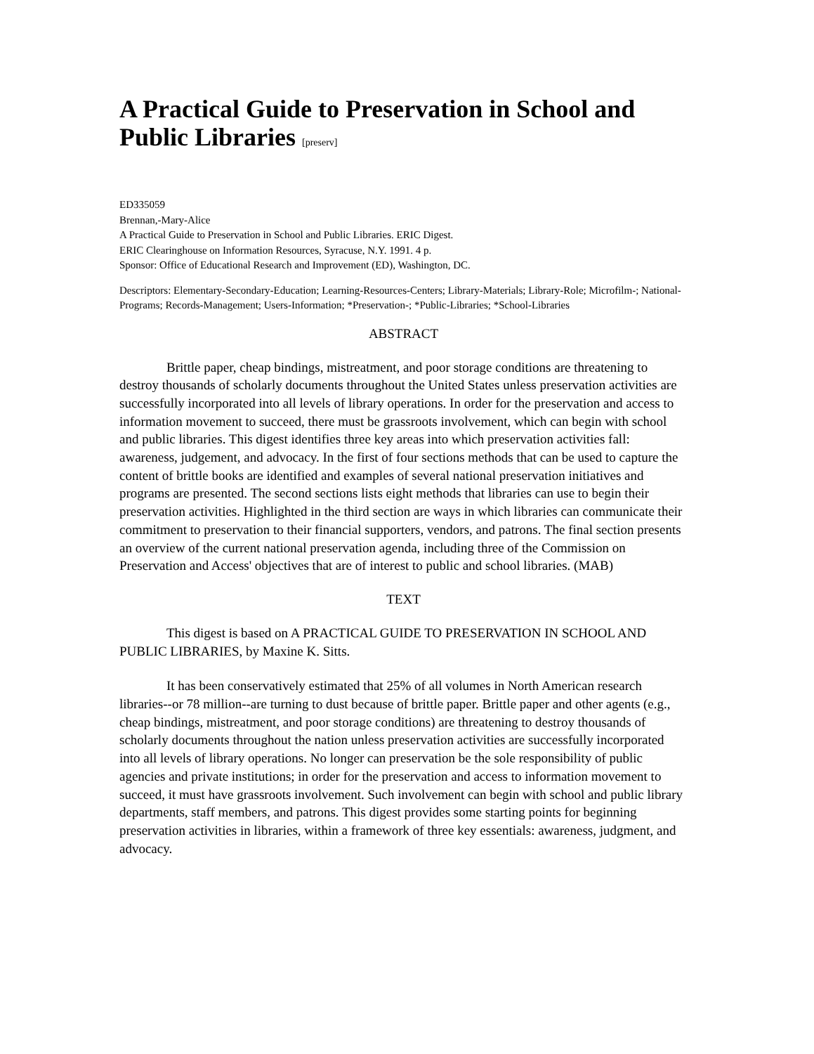A Practical Guide to Preservation in School and Public Libraries [preserv]
ED335059
Brennan,-Mary-Alice
A Practical Guide to Preservation in School and Public Libraries. ERIC Digest.
ERIC Clearinghouse on Information Resources, Syracuse, N.Y. 1991. 4 p.
Sponsor: Office of Educational Research and Improvement (ED), Washington, DC.
Descriptors: Elementary-Secondary-Education; Learning-Resources-Centers; Library-Materials; Library-Role; Microfilm-; National-Programs; Records-Management; Users-Information; *Preservation-; *Public-Libraries; *School-Libraries
ABSTRACT
Brittle paper, cheap bindings, mistreatment, and poor storage conditions are threatening to destroy thousands of scholarly documents throughout the United States unless preservation activities are successfully incorporated into all levels of library operations. In order for the preservation and access to information movement to succeed, there must be grassroots involvement, which can begin with school and public libraries. This digest identifies three key areas into which preservation activities fall: awareness, judgement, and advocacy. In the first of four sections methods that can be used to capture the content of brittle books are identified and examples of several national preservation initiatives and programs are presented. The second sections lists eight methods that libraries can use to begin their preservation activities. Highlighted in the third section are ways in which libraries can communicate their commitment to preservation to their financial supporters, vendors, and patrons. The final section presents an overview of the current national preservation agenda, including three of the Commission on Preservation and Access' objectives that are of interest to public and school libraries. (MAB)
TEXT
This digest is based on A PRACTICAL GUIDE TO PRESERVATION IN SCHOOL AND PUBLIC LIBRARIES, by Maxine K. Sitts.
It has been conservatively estimated that 25% of all volumes in North American research libraries--or 78 million--are turning to dust because of brittle paper. Brittle paper and other agents (e.g., cheap bindings, mistreatment, and poor storage conditions) are threatening to destroy thousands of scholarly documents throughout the nation unless preservation activities are successfully incorporated into all levels of library operations. No longer can preservation be the sole responsibility of public agencies and private institutions; in order for the preservation and access to information movement to succeed, it must have grassroots involvement. Such involvement can begin with school and public library departments, staff members, and patrons. This digest provides some starting points for beginning preservation activities in libraries, within a framework of three key essentials: awareness, judgment, and advocacy.